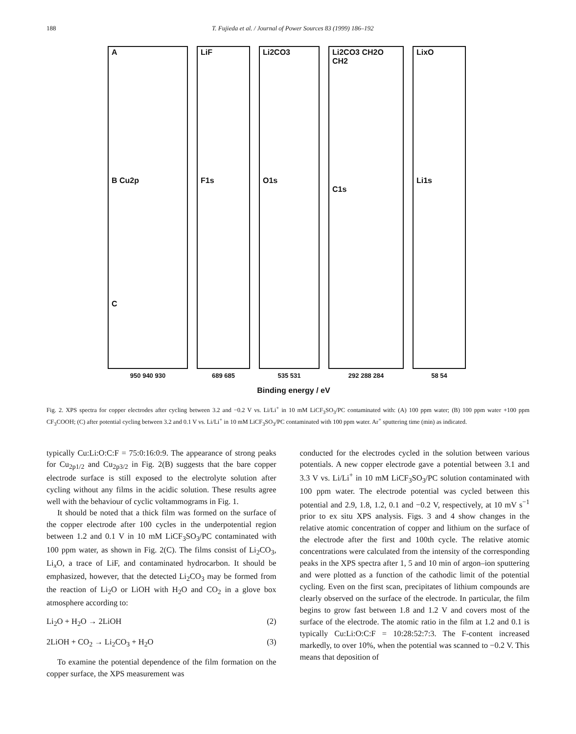188 T. Fujieda et al. / Journal of Power Sources 83 (1999) 186–192
A
B Cu2p
C
LiF
F1s
Li2CO3
O1s
Li2CO3 CH2O CH2
C1s
LixO
Li1s
950 940 930 689 685 535 531 292 288 284 58 54
Binding energy / eV
Fig. 2. XPS spectra for copper electrodes after cycling between 3.2 and −0.2 V vs. Li/Li<sup>+</sup> in 10 mM LiCF<sub>3</sub>SO<sub>3</sub>/PC contaminated with: (A) 100 ppm water; (B) 100 ppm water +100 ppm CF<sub>3</sub>COOH; (C) after potential cycling between 3.2 and 0.1 V vs. Li/Li<sup>+</sup> in 10 mM LiCF<sub>3</sub>SO<sub>3</sub>/PC contaminated with 100 ppm water. Ar<sup>+</sup> sputtering time (min) as indicated.
typically Cu:Li:O:C:F = 75:0:16:0:9. The appearance of strong peaks for Cu<sub>2p1/2</sub> and Cu<sub>2p3/2</sub> in Fig. 2(B) suggests that the bare copper electrode surface is still exposed to the electrolyte solution after cycling without any films in the acidic solution. These results agree well with the behaviour of cyclic voltammograms in Fig. 1.
It should be noted that a thick film was formed on the surface of the copper electrode after 100 cycles in the underpotential region between 1.2 and 0.1 V in 10 mM LiCF<sub>3</sub>SO<sub>3</sub>/PC contaminated with 100 ppm water, as shown in Fig. 2(C). The films consist of Li<sub>2</sub>CO<sub>3</sub>, Li<sub>x</sub>O, a trace of LiF, and contaminated hydrocarbon. It should be emphasized, however, that the detected Li<sub>2</sub>CO<sub>3</sub> may be formed from the reaction of Li<sub>2</sub>O or LiOH with H<sub>2</sub>O and CO<sub>2</sub> in a glove box atmosphere according to:
Li<sub>2</sub>O + H<sub>2</sub>O → 2LiOH (2)
2LiOH + CO<sub>2</sub> → Li<sub>2</sub>CO<sub>3</sub> + H<sub>2</sub>O (3)
To examine the potential dependence of the film formation on the copper surface, the XPS measurement was
conducted for the electrodes cycled in the solution between various potentials. A new copper electrode gave a potential between 3.1 and 3.3 V vs. Li/Li<sup>+</sup> in 10 mM LiCF<sub>3</sub>SO<sub>3</sub>/PC solution contaminated with 100 ppm water. The electrode potential was cycled between this potential and 2.9, 1.8, 1.2, 0.1 and −0.2 V, respectively, at 10 mV s<sup>−1</sup> prior to ex situ XPS analysis. Figs. 3 and 4 show changes in the relative atomic concentration of copper and lithium on the surface of the electrode after the first and 100th cycle. The relative atomic concentrations were calculated from the intensity of the corresponding peaks in the XPS spectra after 1, 5 and 10 min of argon–ion sputtering and were plotted as a function of the cathodic limit of the potential cycling. Even on the first scan, precipitates of lithium compounds are clearly observed on the surface of the electrode. In particular, the film begins to grow fast between 1.8 and 1.2 V and covers most of the surface of the electrode. The atomic ratio in the film at 1.2 and 0.1 is typically Cu:Li:O:C:F = 10:28:52:7:3. The F-content increased markedly, to over 10%, when the potential was scanned to −0.2 V. This means that deposition of